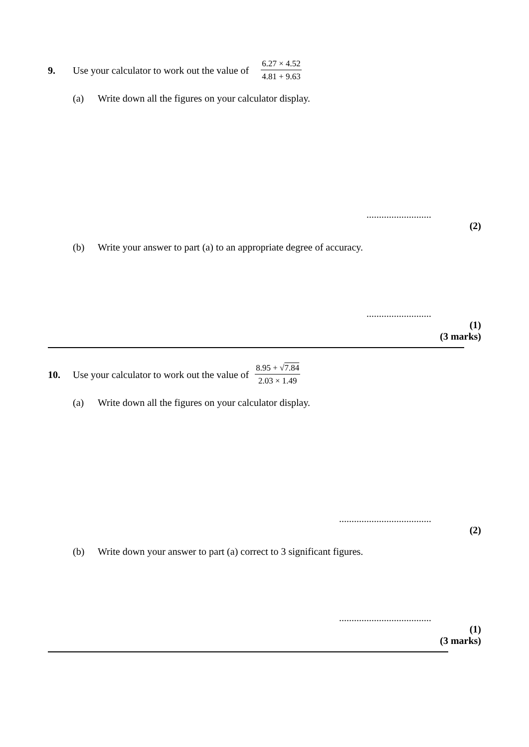9. Use your calculator to work out the value of 6.27 × 4.52 4.81 + 9.63
(a) Write down all the figures on your calculator display.
..........................
(2)
(b) Write your answer to part (a) to an appropriate degree of accuracy.
..........................
(1)
(3 marks)
10. Use your calculator to work out the value of 8.95 + √7.84 2.03 × 1.49
(a) Write down all the figures on your calculator display.
.....................................
(2)
(b) Write down your answer to part (a) correct to 3 significant figures.
.....................................
(1)
(3 marks)